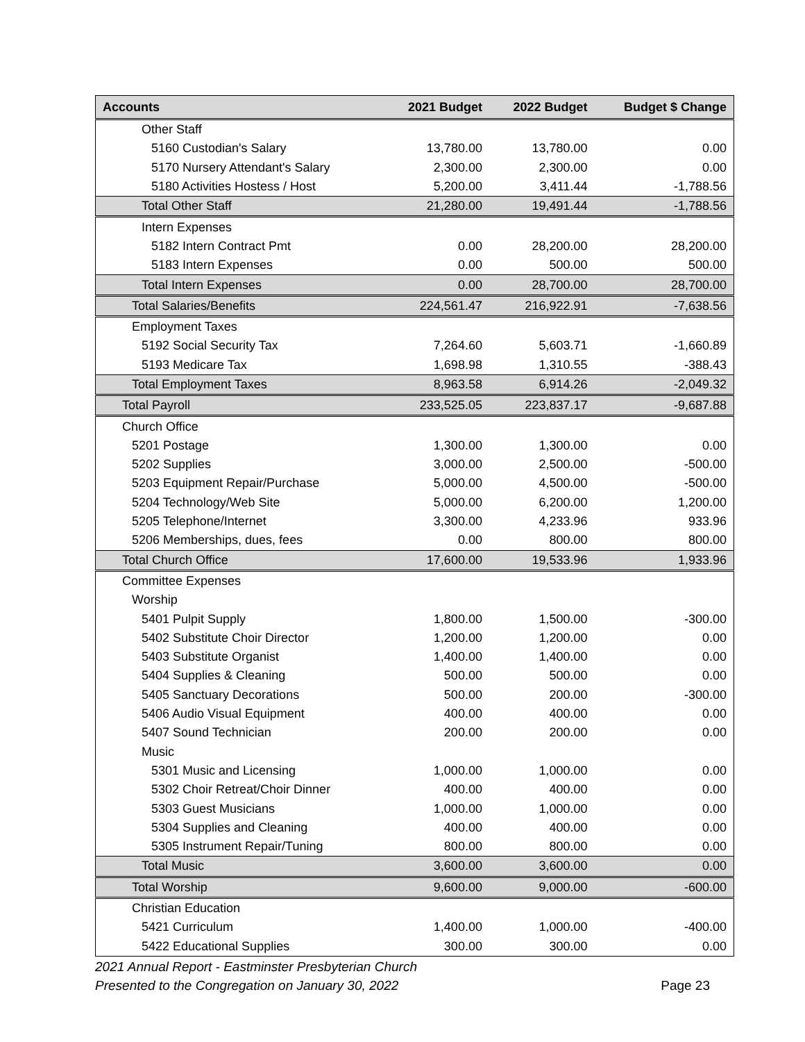| Accounts | 2021 Budget | 2022 Budget | Budget $ Change |
| --- | --- | --- | --- |
| Other Staff | | | |
| 5160 Custodian's Salary | 13,780.00 | 13,780.00 | 0.00 |
| 5170 Nursery Attendant's Salary | 2,300.00 | 2,300.00 | 0.00 |
| 5180 Activities Hostess / Host | 5,200.00 | 3,411.44 | -1,788.56 |
| Total Other Staff | 21,280.00 | 19,491.44 | -1,788.56 |
| Intern Expenses | | | |
| 5182 Intern Contract Pmt | 0.00 | 28,200.00 | 28,200.00 |
| 5183 Intern Expenses | 0.00 | 500.00 | 500.00 |
| Total Intern Expenses | 0.00 | 28,700.00 | 28,700.00 |
| Total Salaries/Benefits | 224,561.47 | 216,922.91 | -7,638.56 |
| Employment Taxes | | | |
| 5192 Social Security Tax | 7,264.60 | 5,603.71 | -1,660.89 |
| 5193 Medicare Tax | 1,698.98 | 1,310.55 | -388.43 |
| Total Employment Taxes | 8,963.58 | 6,914.26 | -2,049.32 |
| Total Payroll | 233,525.05 | 223,837.17 | -9,687.88 |
| Church Office | | | |
| 5201 Postage | 1,300.00 | 1,300.00 | 0.00 |
| 5202 Supplies | 3,000.00 | 2,500.00 | -500.00 |
| 5203 Equipment Repair/Purchase | 5,000.00 | 4,500.00 | -500.00 |
| 5204 Technology/Web Site | 5,000.00 | 6,200.00 | 1,200.00 |
| 5205 Telephone/Internet | 3,300.00 | 4,233.96 | 933.96 |
| 5206 Memberships, dues, fees | 0.00 | 800.00 | 800.00 |
| Total Church Office | 17,600.00 | 19,533.96 | 1,933.96 |
| Committee Expenses | | | |
| Worship | | | |
| 5401 Pulpit Supply | 1,800.00 | 1,500.00 | -300.00 |
| 5402 Substitute Choir Director | 1,200.00 | 1,200.00 | 0.00 |
| 5403 Substitute Organist | 1,400.00 | 1,400.00 | 0.00 |
| 5404 Supplies & Cleaning | 500.00 | 500.00 | 0.00 |
| 5405 Sanctuary Decorations | 500.00 | 200.00 | -300.00 |
| 5406 Audio Visual Equipment | 400.00 | 400.00 | 0.00 |
| 5407 Sound Technician | 200.00 | 200.00 | 0.00 |
| Music | | | |
| 5301 Music and Licensing | 1,000.00 | 1,000.00 | 0.00 |
| 5302 Choir Retreat/Choir Dinner | 400.00 | 400.00 | 0.00 |
| 5303 Guest Musicians | 1,000.00 | 1,000.00 | 0.00 |
| 5304 Supplies and Cleaning | 400.00 | 400.00 | 0.00 |
| 5305 Instrument Repair/Tuning | 800.00 | 800.00 | 0.00 |
| Total Music | 3,600.00 | 3,600.00 | 0.00 |
| Total Worship | 9,600.00 | 9,000.00 | -600.00 |
| Christian Education | | | |
| 5421 Curriculum | 1,400.00 | 1,000.00 | -400.00 |
| 5422 Educational Supplies | 300.00 | 300.00 | 0.00 |
2021 Annual Report - Eastminster Presbyterian Church
Presented to the Congregation on January 30, 2022
Page 23